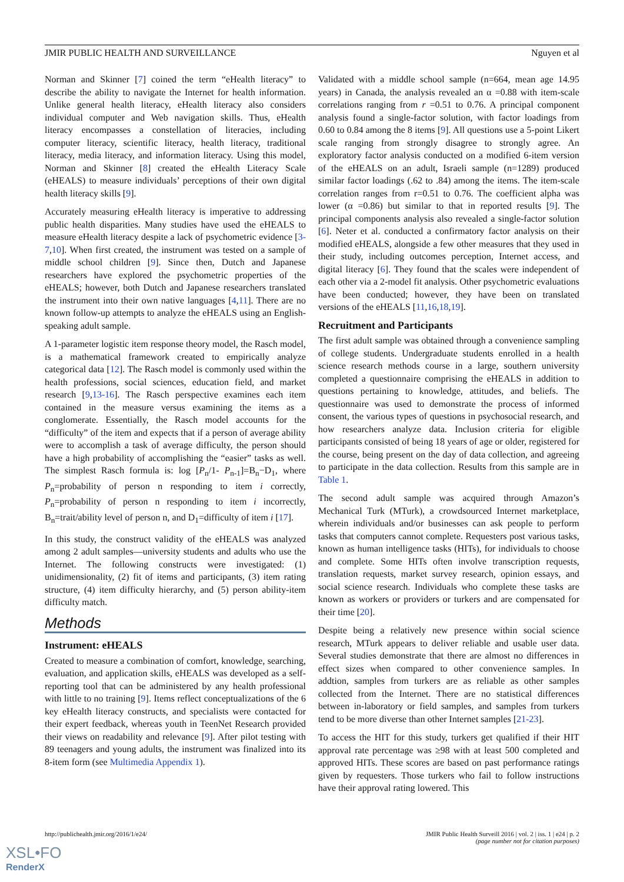JMIR PUBLIC HEALTH AND SURVEILLANCE Nguyen et al
Norman and Skinner [7] coined the term “eHealth literacy” to describe the ability to navigate the Internet for health information. Unlike general health literacy, eHealth literacy also considers individual computer and Web navigation skills. Thus, eHealth literacy encompasses a constellation of literacies, including computer literacy, scientific literacy, health literacy, traditional literacy, media literacy, and information literacy. Using this model, Norman and Skinner [8] created the eHealth Literacy Scale (eHEALS) to measure individuals’ perceptions of their own digital health literacy skills [9].
Accurately measuring eHealth literacy is imperative to addressing public health disparities. Many studies have used the eHEALS to measure eHealth literacy despite a lack of psychometric evidence [3-7,10]. When first created, the instrument was tested on a sample of middle school children [9]. Since then, Dutch and Japanese researchers have explored the psychometric properties of the eHEALS; however, both Dutch and Japanese researchers translated the instrument into their own native languages [4,11]. There are no known follow-up attempts to analyze the eHEALS using an English-speaking adult sample.
A 1-parameter logistic item response theory model, the Rasch model, is a mathematical framework created to empirically analyze categorical data [12]. The Rasch model is commonly used within the health professions, social sciences, education field, and market research [9,13-16]. The Rasch perspective examines each item contained in the measure versus examining the items as a conglomerate. Essentially, the Rasch model accounts for the “difficulty” of the item and expects that if a person of average ability were to accomplish a task of average difficulty, the person should have a high probability of accomplishing the “easier” tasks as well. The simplest Rasch formula is: log [P<sub>n</sub>/1- P<sub>n-1</sub>]=B<sub>n</sub>−D<sub>1</sub>, where P<sub>n</sub>=probability of person n responding to item i correctly, P<sub>n</sub>=probability of person n responding to item i incorrectly, B<sub>n</sub>=trait/ability level of person n, and D<sub>1</sub>=difficulty of item i [17].
In this study, the construct validity of the eHEALS was analyzed among 2 adult samples—university students and adults who use the Internet. The following constructs were investigated: (1) unidimensionality, (2) fit of items and participants, (3) item rating structure, (4) item difficulty hierarchy, and (5) person ability-item difficulty match.
Methods
Instrument: eHEALS
Created to measure a combination of comfort, knowledge, searching, evaluation, and application skills, eHEALS was developed as a self-reporting tool that can be administered by any health professional with little to no training [9]. Items reflect conceptualizations of the 6 key eHealth literacy constructs, and specialists were contacted for their expert feedback, whereas youth in TeenNet Research provided their views on readability and relevance [9]. After pilot testing with 89 teenagers and young adults, the instrument was finalized into its 8-item form (see Multimedia Appendix 1).
Validated with a middle school sample (n=664, mean age 14.95 years) in Canada, the analysis revealed an α =0.88 with item-scale correlations ranging from r =0.51 to 0.76. A principal component analysis found a single-factor solution, with factor loadings from 0.60 to 0.84 among the 8 items [9]. All questions use a 5-point Likert scale ranging from strongly disagree to strongly agree. An exploratory factor analysis conducted on a modified 6-item version of the eHEALS on an adult, Israeli sample (n=1289) produced similar factor loadings (.62 to .84) among the items. The item-scale correlation ranges from r=0.51 to 0.76. The coefficient alpha was lower (α =0.86) but similar to that in reported results [9]. The principal components analysis also revealed a single-factor solution [6]. Neter et al. conducted a confirmatory factor analysis on their modified eHEALS, alongside a few other measures that they used in their study, including outcomes perception, Internet access, and digital literacy [6]. They found that the scales were independent of each other via a 2-model fit analysis. Other psychometric evaluations have been conducted; however, they have been on translated versions of the eHEALS [11,16,18,19].
Recruitment and Participants
The first adult sample was obtained through a convenience sampling of college students. Undergraduate students enrolled in a health science research methods course in a large, southern university completed a questionnaire comprising the eHEALS in addition to questions pertaining to knowledge, attitudes, and beliefs. The questionnaire was used to demonstrate the process of informed consent, the various types of questions in psychosocial research, and how researchers analyze data. Inclusion criteria for eligible participants consisted of being 18 years of age or older, registered for the course, being present on the day of data collection, and agreeing to participate in the data collection. Results from this sample are in Table 1.
The second adult sample was acquired through Amazon’s Mechanical Turk (MTurk), a crowdsourced Internet marketplace, wherein individuals and/or businesses can ask people to perform tasks that computers cannot complete. Requesters post various tasks, known as human intelligence tasks (HITs), for individuals to choose and complete. Some HITs often involve transcription requests, translation requests, market survey research, opinion essays, and social science research. Individuals who complete these tasks are known as workers or providers or turkers and are compensated for their time [20].
Despite being a relatively new presence within social science research, MTurk appears to deliver reliable and usable user data. Several studies demonstrate that there are almost no differences in effect sizes when compared to other convenience samples. In addtion, samples from turkers are as reliable as other samples collected from the Internet. There are no statistical differences between in-laboratory or field samples, and samples from turkers tend to be more diverse than other Internet samples [21-23].
To access the HIT for this study, turkers get qualified if their HIT approval rate percentage was ≥98 with at least 500 completed and approved HITs. These scores are based on past performance ratings given by requesters. Those turkers who fail to follow instructions have their approval rating lowered. This
http://publichealth.jmir.org/2016/1/e24/ JMIR Public Health Surveill 2016 | vol. 2 | iss. 1 | e24 | p. 2
(page number not for citation purposes)
XSL•FO
RenderX